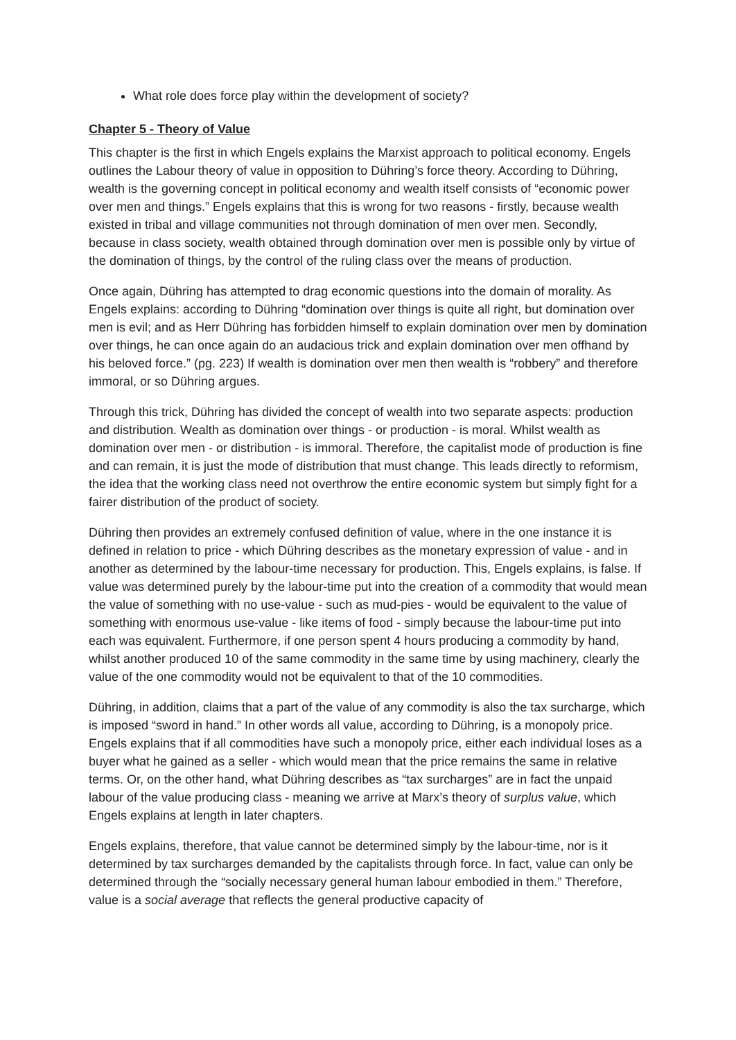What role does force play within the development of society?
Chapter 5 - Theory of Value
This chapter is the first in which Engels explains the Marxist approach to political economy. Engels outlines the Labour theory of value in opposition to Dühring’s force theory. According to Dühring, wealth is the governing concept in political economy and wealth itself consists of “economic power over men and things.” Engels explains that this is wrong for two reasons - firstly, because wealth existed in tribal and village communities not through domination of men over men. Secondly, because in class society, wealth obtained through domination over men is possible only by virtue of the domination of things, by the control of the ruling class over the means of production.
Once again, Dühring has attempted to drag economic questions into the domain of morality. As Engels explains: according to Dühring “domination over things is quite all right, but domination over men is evil; and as Herr Dühring has forbidden himself to explain domination over men by domination over things, he can once again do an audacious trick and explain domination over men offhand by his beloved force.” (pg. 223) If wealth is domination over men then wealth is “robbery” and therefore immoral, or so Dühring argues.
Through this trick, Dühring has divided the concept of wealth into two separate aspects: production and distribution. Wealth as domination over things - or production - is moral. Whilst wealth as domination over men - or distribution - is immoral. Therefore, the capitalist mode of production is fine and can remain, it is just the mode of distribution that must change. This leads directly to reformism, the idea that the working class need not overthrow the entire economic system but simply fight for a fairer distribution of the product of society.
Dühring then provides an extremely confused definition of value, where in the one instance it is defined in relation to price - which Dühring describes as the monetary expression of value - and in another as determined by the labour-time necessary for production. This, Engels explains, is false. If value was determined purely by the labour-time put into the creation of a commodity that would mean the value of something with no use-value - such as mud-pies - would be equivalent to the value of something with enormous use-value - like items of food - simply because the labour-time put into each was equivalent. Furthermore, if one person spent 4 hours producing a commodity by hand, whilst another produced 10 of the same commodity in the same time by using machinery, clearly the value of the one commodity would not be equivalent to that of the 10 commodities.
Dühring, in addition, claims that a part of the value of any commodity is also the tax surcharge, which is imposed “sword in hand.” In other words all value, according to Dühring, is a monopoly price. Engels explains that if all commodities have such a monopoly price, either each individual loses as a buyer what he gained as a seller - which would mean that the price remains the same in relative terms. Or, on the other hand, what Dühring describes as “tax surcharges” are in fact the unpaid labour of the value producing class - meaning we arrive at Marx’s theory of surplus value, which Engels explains at length in later chapters.
Engels explains, therefore, that value cannot be determined simply by the labour-time, nor is it determined by tax surcharges demanded by the capitalists through force. In fact, value can only be determined through the “socially necessary general human labour embodied in them.” Therefore, value is a social average that reflects the general productive capacity of